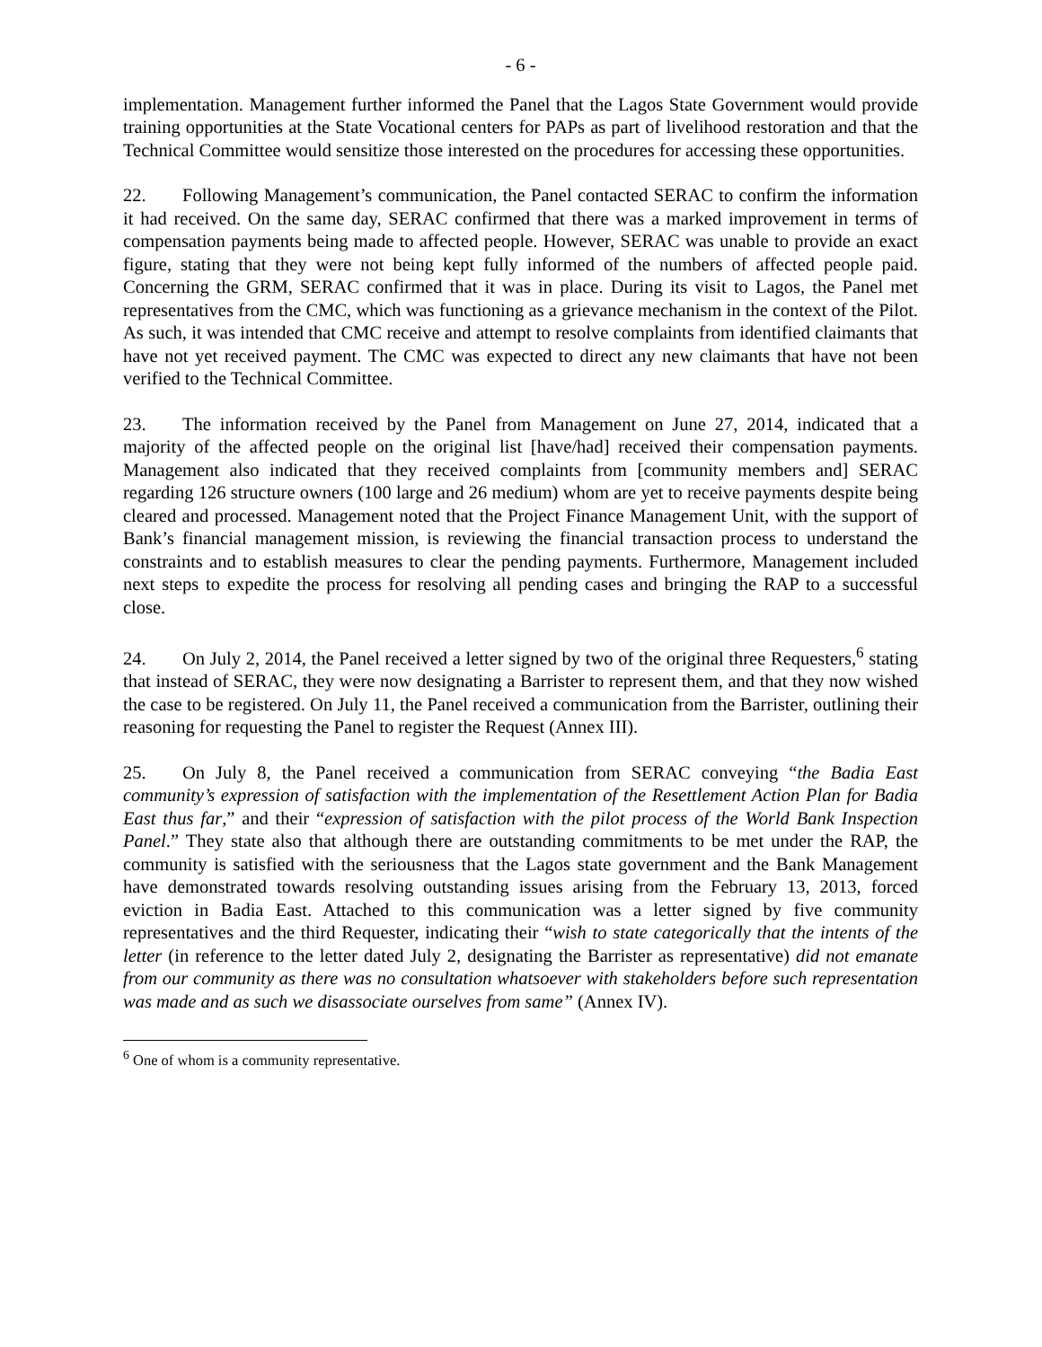- 6 -
implementation. Management further informed the Panel that the Lagos State Government would provide training opportunities at the State Vocational centers for PAPs as part of livelihood restoration and that the Technical Committee would sensitize those interested on the procedures for accessing these opportunities.
22. Following Management’s communication, the Panel contacted SERAC to confirm the information it had received. On the same day, SERAC confirmed that there was a marked improvement in terms of compensation payments being made to affected people. However, SERAC was unable to provide an exact figure, stating that they were not being kept fully informed of the numbers of affected people paid. Concerning the GRM, SERAC confirmed that it was in place. During its visit to Lagos, the Panel met representatives from the CMC, which was functioning as a grievance mechanism in the context of the Pilot. As such, it was intended that CMC receive and attempt to resolve complaints from identified claimants that have not yet received payment. The CMC was expected to direct any new claimants that have not been verified to the Technical Committee.
23. The information received by the Panel from Management on June 27, 2014, indicated that a majority of the affected people on the original list [have/had] received their compensation payments. Management also indicated that they received complaints from [community members and] SERAC regarding 126 structure owners (100 large and 26 medium) whom are yet to receive payments despite being cleared and processed. Management noted that the Project Finance Management Unit, with the support of Bank’s financial management mission, is reviewing the financial transaction process to understand the constraints and to establish measures to clear the pending payments. Furthermore, Management included next steps to expedite the process for resolving all pending cases and bringing the RAP to a successful close.
24. On July 2, 2014, the Panel received a letter signed by two of the original three Requesters,<sup>6</sup> stating that instead of SERAC, they were now designating a Barrister to represent them, and that they now wished the case to be registered. On July 11, the Panel received a communication from the Barrister, outlining their reasoning for requesting the Panel to register the Request (Annex III).
25. On July 8, the Panel received a communication from SERAC conveying “the Badia East community’s expression of satisfaction with the implementation of the Resettlement Action Plan for Badia East thus far,” and their “expression of satisfaction with the pilot process of the World Bank Inspection Panel.” They state also that although there are outstanding commitments to be met under the RAP, the community is satisfied with the seriousness that the Lagos state government and the Bank Management have demonstrated towards resolving outstanding issues arising from the February 13, 2013, forced eviction in Badia East. Attached to this communication was a letter signed by five community representatives and the third Requester, indicating their “wish to state categorically that the intents of the letter (in reference to the letter dated July 2, designating the Barrister as representative) did not emanate from our community as there was no consultation whatsoever with stakeholders before such representation was made and as such we disassociate ourselves from same” (Annex IV).
<sup>6</sup> One of whom is a community representative.